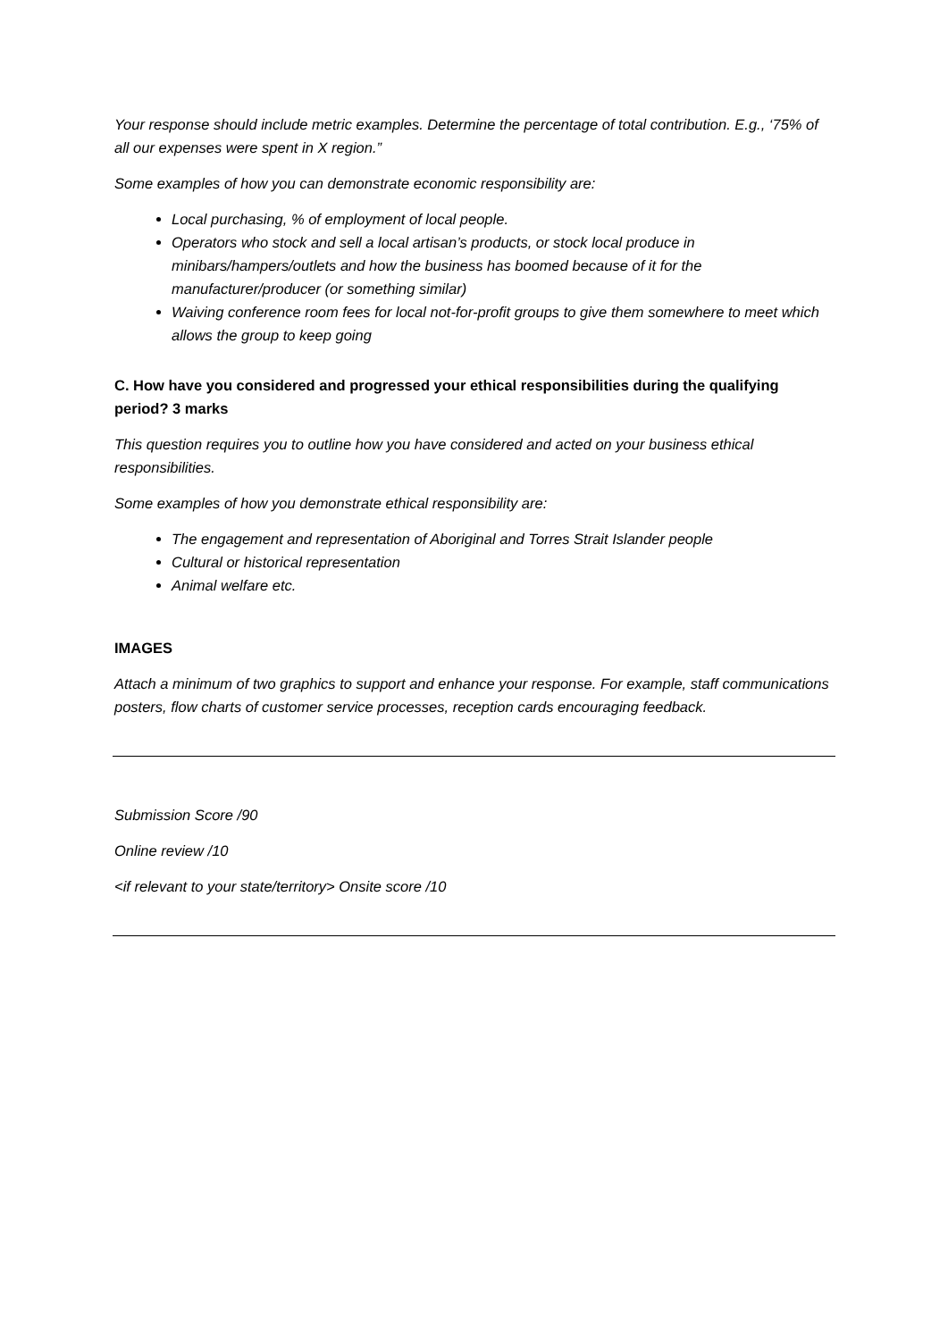Your response should include metric examples. Determine the percentage of total contribution. E.g., ‘75% of all our expenses were spent in X region.”
Some examples of how you can demonstrate economic responsibility are:
Local purchasing, % of employment of local people.
Operators who stock and sell a local artisan’s products, or stock local produce in minibars/hampers/outlets and how the business has boomed because of it for the manufacturer/producer (or something similar)
Waiving conference room fees for local not-for-profit groups to give them somewhere to meet which allows the group to keep going
C. How have you considered and progressed your ethical responsibilities during the qualifying period? 3 marks
This question requires you to outline how you have considered and acted on your business ethical responsibilities.
Some examples of how you demonstrate ethical responsibility are:
The engagement and representation of Aboriginal and Torres Strait Islander people
Cultural or historical representation
Animal welfare etc.
IMAGES
Attach a minimum of two graphics to support and enhance your response. For example, staff communications posters, flow charts of customer service processes, reception cards encouraging feedback.
Submission Score /90
Online review /10
<if relevant to your state/territory> Onsite score /10